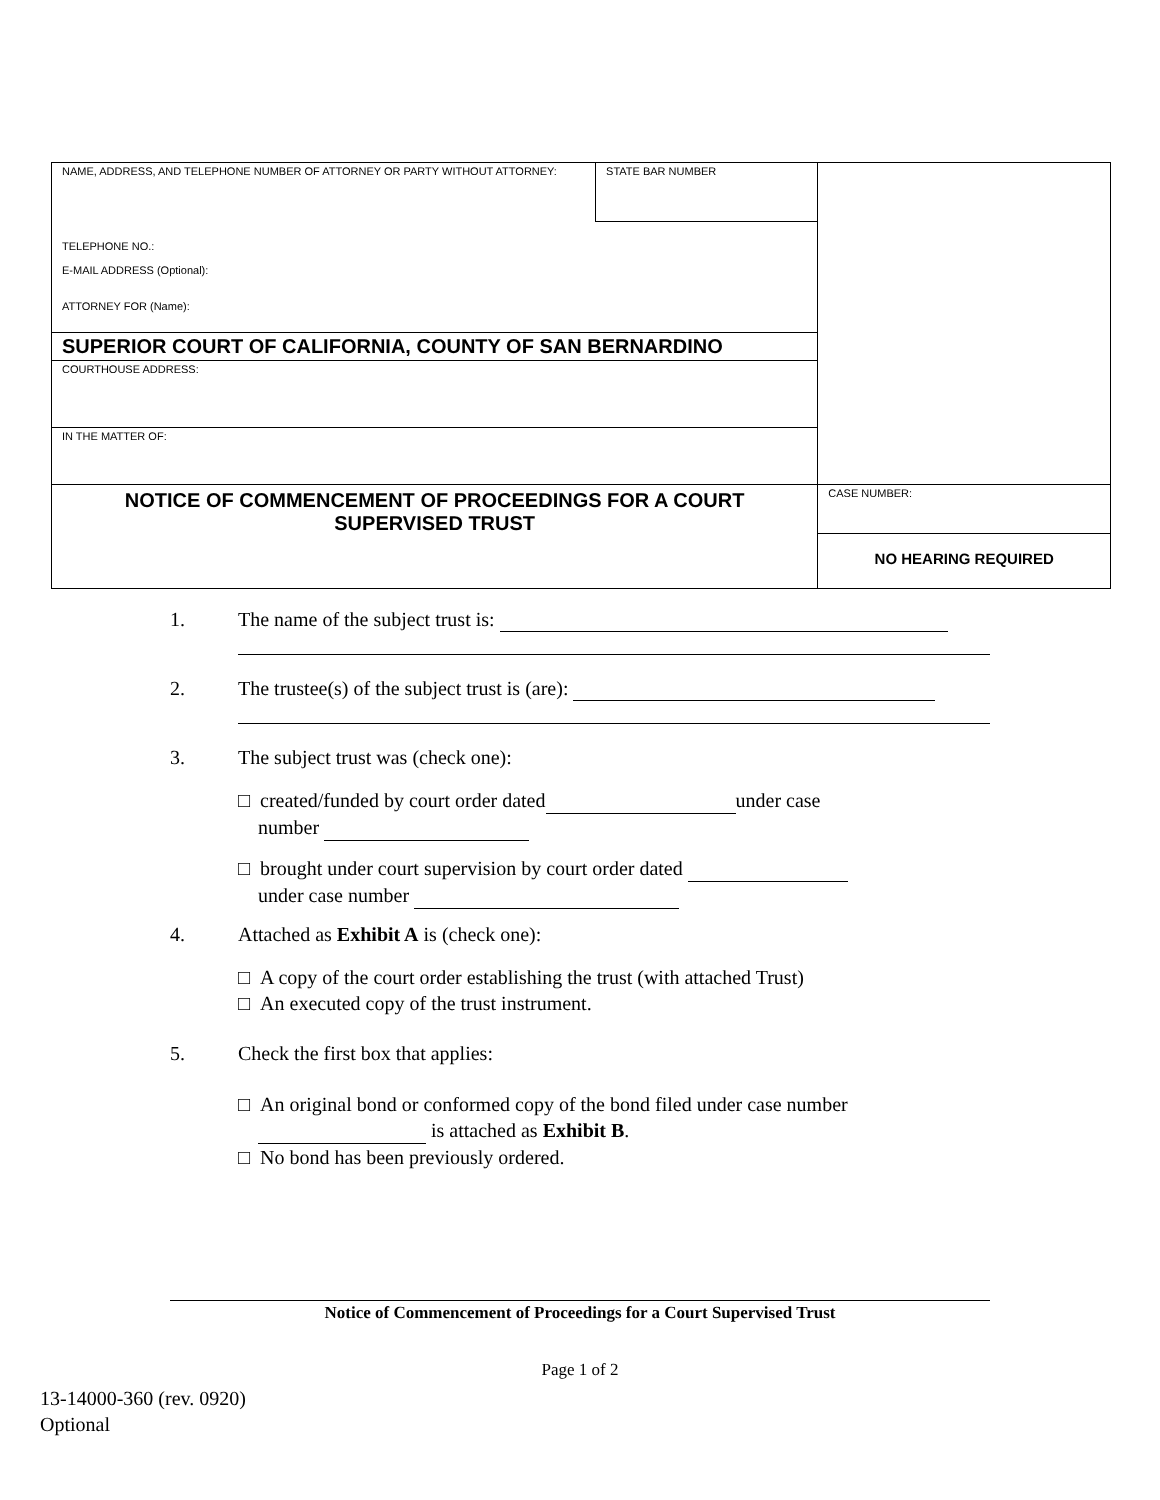| NAME, ADDRESS, AND TELEPHONE NUMBER OF ATTORNEY OR PARTY WITHOUT ATTORNEY: | STATE BAR NUMBER | |
| TELEPHONE NO.: E-MAIL ADDRESS (Optional): ATTORNEY FOR (Name): | | |
| SUPERIOR COURT OF CALIFORNIA, COUNTY OF SAN BERNARDINO | | |
| COURTHOUSE ADDRESS: | | |
| IN THE MATTER OF: | | |
| NOTICE OF COMMENCEMENT OF PROCEEDINGS FOR A COURT SUPERVISED TRUST | | CASE NUMBER: |
| | | NO HEARING REQUIRED |
1. The name of the subject trust is:
2. The trustee(s) of the subject trust is (are):
3. The subject trust was (check one):
□ created/funded by court order dated under case
number
□ brought under court supervision by court order dated
under case number
4. Attached as Exhibit A is (check one):
□ A copy of the court order establishing the trust (with attached Trust)
□ An executed copy of the trust instrument.
5. Check the first box that applies:
□ An original bond or conformed copy of the bond filed under case number
is attached as Exhibit B.
□ No bond has been previously ordered.
Notice of Commencement of Proceedings for a Court Supervised Trust
Page 1 of 2
13-14000-360 (rev. 0920)
Optional